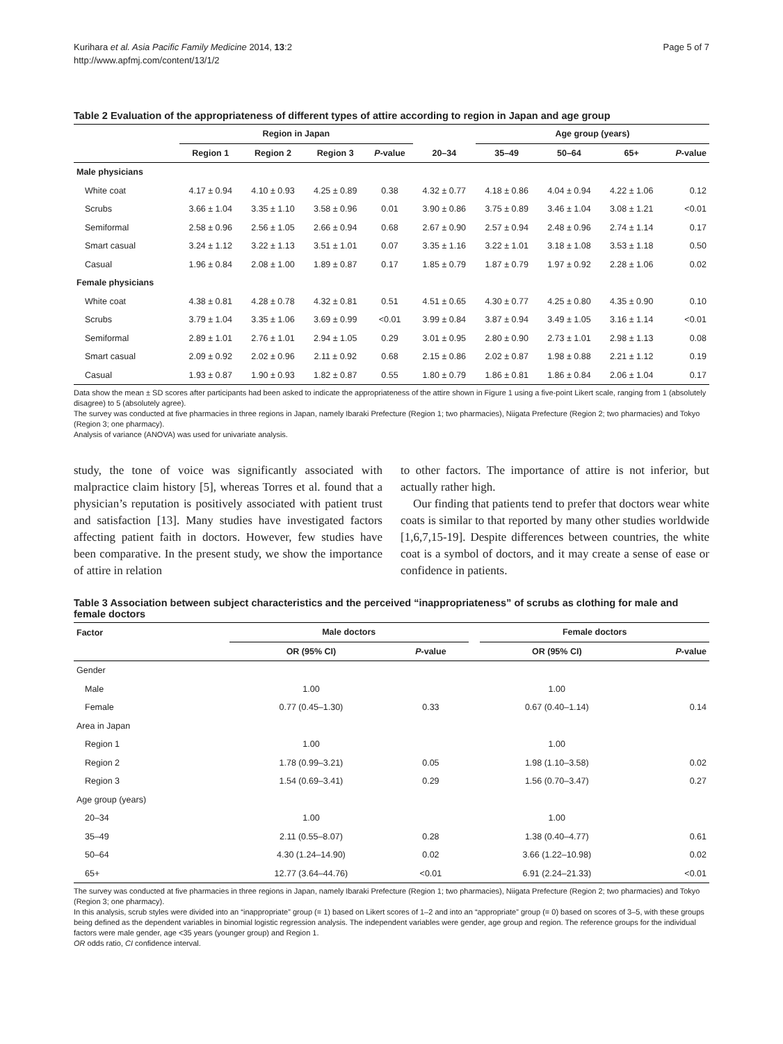Kurihara et al. Asia Pacific Family Medicine 2014, 13:2
http://www.apfmj.com/content/13/1/2
Page 5 of 7
Table 2 Evaluation of the appropriateness of different types of attire according to region in Japan and age group
| | Region in Japan | | | | | Age group (years) | | | |
| --- | --- | --- | --- | --- | --- | --- | --- | --- | --- |
| | Region 1 | Region 2 | Region 3 | P -value | 20–34 | 35–49 | 50–64 | 65+ | P -value |
| Male physicians | | | | | | | | | |
| White coat | 4.17 ± 0.94 | 4.10 ± 0.93 | 4.25 ± 0.89 | 0.38 | 4.32 ± 0.77 | 4.18 ± 0.86 | 4.04 ± 0.94 | 4.22 ± 1.06 | 0.12 |
| Scrubs | 3.66 ± 1.04 | 3.35 ± 1.10 | 3.58 ± 0.96 | 0.01 | 3.90 ± 0.86 | 3.75 ± 0.89 | 3.46 ± 1.04 | 3.08 ± 1.21 | <0.01 |
| Semiformal | 2.58 ± 0.96 | 2.56 ± 1.05 | 2.66 ± 0.94 | 0.68 | 2.67 ± 0.90 | 2.57 ± 0.94 | 2.48 ± 0.96 | 2.74 ± 1.14 | 0.17 |
| Smart casual | 3.24 ± 1.12 | 3.22 ± 1.13 | 3.51 ± 1.01 | 0.07 | 3.35 ± 1.16 | 3.22 ± 1.01 | 3.18 ± 1.08 | 3.53 ± 1.18 | 0.50 |
| Casual | 1.96 ± 0.84 | 2.08 ± 1.00 | 1.89 ± 0.87 | 0.17 | 1.85 ± 0.79 | 1.87 ± 0.79 | 1.97 ± 0.92 | 2.28 ± 1.06 | 0.02 |
| Female physicians | | | | | | | | | |
| White coat | 4.38 ± 0.81 | 4.28 ± 0.78 | 4.32 ± 0.81 | 0.51 | 4.51 ± 0.65 | 4.30 ± 0.77 | 4.25 ± 0.80 | 4.35 ± 0.90 | 0.10 |
| Scrubs | 3.79 ± 1.04 | 3.35 ± 1.06 | 3.69 ± 0.99 | <0.01 | 3.99 ± 0.84 | 3.87 ± 0.94 | 3.49 ± 1.05 | 3.16 ± 1.14 | <0.01 |
| Semiformal | 2.89 ± 1.01 | 2.76 ± 1.01 | 2.94 ± 1.05 | 0.29 | 3.01 ± 0.95 | 2.80 ± 0.90 | 2.73 ± 1.01 | 2.98 ± 1.13 | 0.08 |
| Smart casual | 2.09 ± 0.92 | 2.02 ± 0.96 | 2.11 ± 0.92 | 0.68 | 2.15 ± 0.86 | 2.02 ± 0.87 | 1.98 ± 0.88 | 2.21 ± 1.12 | 0.19 |
| Casual | 1.93 ± 0.87 | 1.90 ± 0.93 | 1.82 ± 0.87 | 0.55 | 1.80 ± 0.79 | 1.86 ± 0.81 | 1.86 ± 0.84 | 2.06 ± 1.04 | 0.17 |
Data show the mean ± SD scores after participants had been asked to indicate the appropriateness of the attire shown in Figure 1 using a five-point Likert scale, ranging from 1 (absolutely disagree) to 5 (absolutely agree).
The survey was conducted at five pharmacies in three regions in Japan, namely Ibaraki Prefecture (Region 1; two pharmacies), Niigata Prefecture (Region 2; two pharmacies) and Tokyo (Region 3; one pharmacy).
Analysis of variance (ANOVA) was used for univariate analysis.
study, the tone of voice was significantly associated with malpractice claim history [5], whereas Torres et al. found that a physician’s reputation is positively associated with patient trust and satisfaction [13]. Many studies have investigated factors affecting patient faith in doctors. However, few studies have been comparative. In the present study, we show the importance of attire in relation
to other factors. The importance of attire is not inferior, but actually rather high.
Our finding that patients tend to prefer that doctors wear white coats is similar to that reported by many other studies worldwide [1,6,7,15-19]. Despite differences between countries, the white coat is a symbol of doctors, and it may create a sense of ease or confidence in patients.
Table 3 Association between subject characteristics and the perceived “inappropriateness” of scrubs as clothing for male and female doctors
| Factor | Male doctors | | | Female doctors | |
| --- | --- | --- | --- | --- | --- |
| | OR (95% CI) | P -value | | OR (95% CI) | P -value |
| Gender | | | | | |
| Male | 1.00 | | | 1.00 | |
| Female | 0.77 (0.45–1.30) | 0.33 | | 0.67 (0.40–1.14) | 0.14 |
| Area in Japan | | | | | |
| Region 1 | 1.00 | | | 1.00 | |
| Region 2 | 1.78 (0.99–3.21) | 0.05 | | 1.98 (1.10–3.58) | 0.02 |
| Region 3 | 1.54 (0.69–3.41) | 0.29 | | 1.56 (0.70–3.47) | 0.27 |
| Age group (years) | | | | | |
| 20–34 | 1.00 | | | 1.00 | |
| 35–49 | 2.11 (0.55–8.07) | 0.28 | | 1.38 (0.40–4.77) | 0.61 |
| 50–64 | 4.30 (1.24–14.90) | 0.02 | | 3.66 (1.22–10.98) | 0.02 |
| 65+ | 12.77 (3.64–44.76) | <0.01 | | 6.91 (2.24–21.33) | <0.01 |
The survey was conducted at five pharmacies in three regions in Japan, namely Ibaraki Prefecture (Region 1; two pharmacies), Niigata Prefecture (Region 2; two pharmacies) and Tokyo (Region 3; one pharmacy).
In this analysis, scrub styles were divided into an “inappropriate” group (= 1) based on Likert scores of 1–2 and into an “appropriate” group (= 0) based on scores of 3–5, with these groups being defined as the dependent variables in binomial logistic regression analysis. The independent variables were gender, age group and region. The reference groups for the individual factors were male gender, age <35 years (younger group) and Region 1.
OR odds ratio, CI confidence interval.